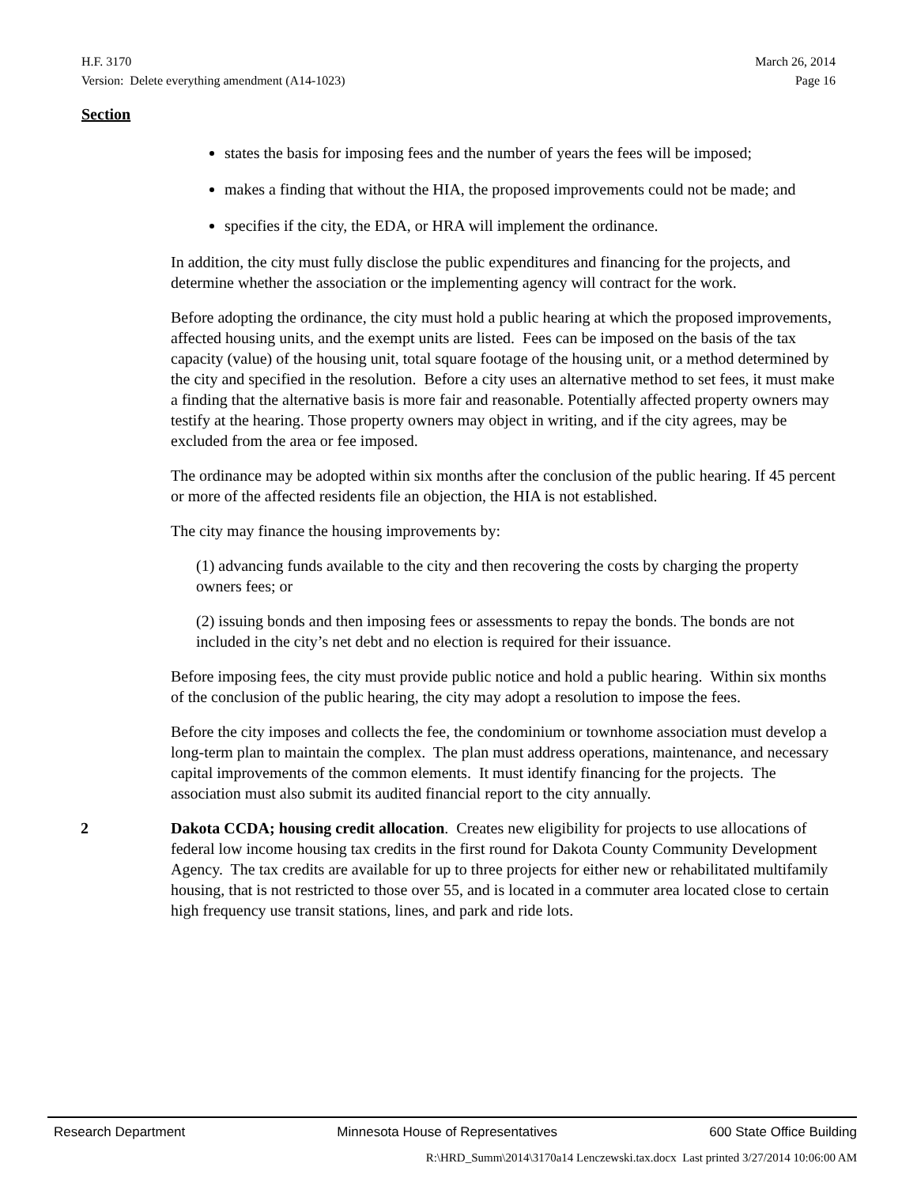H.F. 3170 March 26, 2014
Version: Delete everything amendment (A14-1023) Page 16
Section
states the basis for imposing fees and the number of years the fees will be imposed;
makes a finding that without the HIA, the proposed improvements could not be made; and
specifies if the city, the EDA, or HRA will implement the ordinance.
In addition, the city must fully disclose the public expenditures and financing for the projects, and determine whether the association or the implementing agency will contract for the work.
Before adopting the ordinance, the city must hold a public hearing at which the proposed improvements, affected housing units, and the exempt units are listed. Fees can be imposed on the basis of the tax capacity (value) of the housing unit, total square footage of the housing unit, or a method determined by the city and specified in the resolution. Before a city uses an alternative method to set fees, it must make a finding that the alternative basis is more fair and reasonable. Potentially affected property owners may testify at the hearing. Those property owners may object in writing, and if the city agrees, may be excluded from the area or fee imposed.
The ordinance may be adopted within six months after the conclusion of the public hearing. If 45 percent or more of the affected residents file an objection, the HIA is not established.
The city may finance the housing improvements by:
(1) advancing funds available to the city and then recovering the costs by charging the property owners fees; or
(2) issuing bonds and then imposing fees or assessments to repay the bonds. The bonds are not included in the city’s net debt and no election is required for their issuance.
Before imposing fees, the city must provide public notice and hold a public hearing. Within six months of the conclusion of the public hearing, the city may adopt a resolution to impose the fees.
Before the city imposes and collects the fee, the condominium or townhome association must develop a long-term plan to maintain the complex. The plan must address operations, maintenance, and necessary capital improvements of the common elements. It must identify financing for the projects. The association must also submit its audited financial report to the city annually.
2 Dakota CCDA; housing credit allocation. Creates new eligibility for projects to use allocations of federal low income housing tax credits in the first round for Dakota County Community Development Agency. The tax credits are available for up to three projects for either new or rehabilitated multifamily housing, that is not restricted to those over 55, and is located in a commuter area located close to certain high frequency use transit stations, lines, and park and ride lots.
Research Department Minnesota House of Representatives 600 State Office Building
R:\HRD_Summ\2014\3170a14 Lenczewski.tax.docx Last printed 3/27/2014 10:06:00 AM